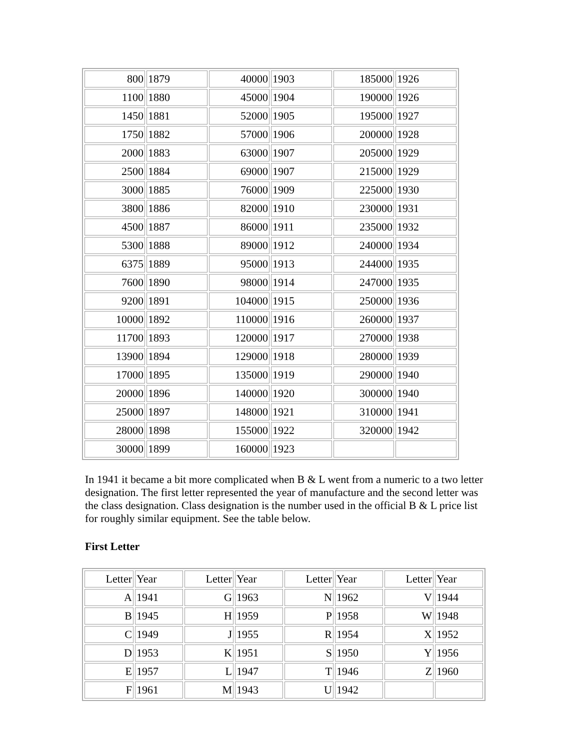| 800 | 1879 | 40000 | 1903 | 185000 | 1926 |
| 1100 | 1880 | 45000 | 1904 | 190000 | 1926 |
| 1450 | 1881 | 52000 | 1905 | 195000 | 1927 |
| 1750 | 1882 | 57000 | 1906 | 200000 | 1928 |
| 2000 | 1883 | 63000 | 1907 | 205000 | 1929 |
| 2500 | 1884 | 69000 | 1907 | 215000 | 1929 |
| 3000 | 1885 | 76000 | 1909 | 225000 | 1930 |
| 3800 | 1886 | 82000 | 1910 | 230000 | 1931 |
| 4500 | 1887 | 86000 | 1911 | 235000 | 1932 |
| 5300 | 1888 | 89000 | 1912 | 240000 | 1934 |
| 6375 | 1889 | 95000 | 1913 | 244000 | 1935 |
| 7600 | 1890 | 98000 | 1914 | 247000 | 1935 |
| 9200 | 1891 | 104000 | 1915 | 250000 | 1936 |
| 10000 | 1892 | 110000 | 1916 | 260000 | 1937 |
| 11700 | 1893 | 120000 | 1917 | 270000 | 1938 |
| 13900 | 1894 | 129000 | 1918 | 280000 | 1939 |
| 17000 | 1895 | 135000 | 1919 | 290000 | 1940 |
| 20000 | 1896 | 140000 | 1920 | 300000 | 1940 |
| 25000 | 1897 | 148000 | 1921 | 310000 | 1941 |
| 28000 | 1898 | 155000 | 1922 | 320000 | 1942 |
| 30000 | 1899 | 160000 | 1923 | | |
In 1941 it became a bit more complicated when B & L went from a numeric to a two letter designation. The first letter represented the year of manufacture and the second letter was the class designation. Class designation is the number used in the official B & L price list for roughly similar equipment. See the table below.
First Letter
| Letter | Year | Letter | Year | Letter | Year | Letter | Year |
| A | 1941 | G | 1963 | N | 1962 | V | 1944 |
| B | 1945 | H | 1959 | P | 1958 | W | 1948 |
| C | 1949 | J | 1955 | R | 1954 | X | 1952 |
| D | 1953 | K | 1951 | S | 1950 | Y | 1956 |
| E | 1957 | L | 1947 | T | 1946 | Z | 1960 |
| F | 1961 | M | 1943 | U | 1942 | | |